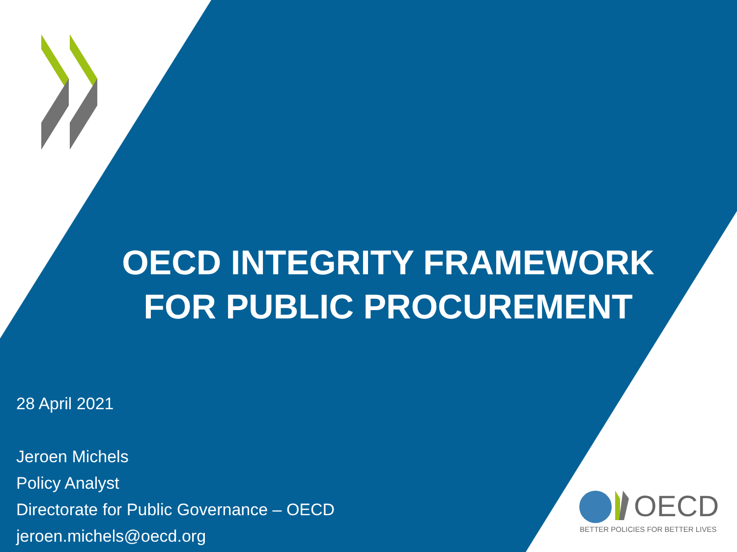OECD INTEGRITY FRAMEWORK
FOR PUBLIC PROCUREMENT
28 April 2021
Jeroen Michels
Policy Analyst
Directorate for Public Governance – OECD
jeroen.michels@oecd.org
OECD
BETTER POLICIES FOR BETTER LIVES